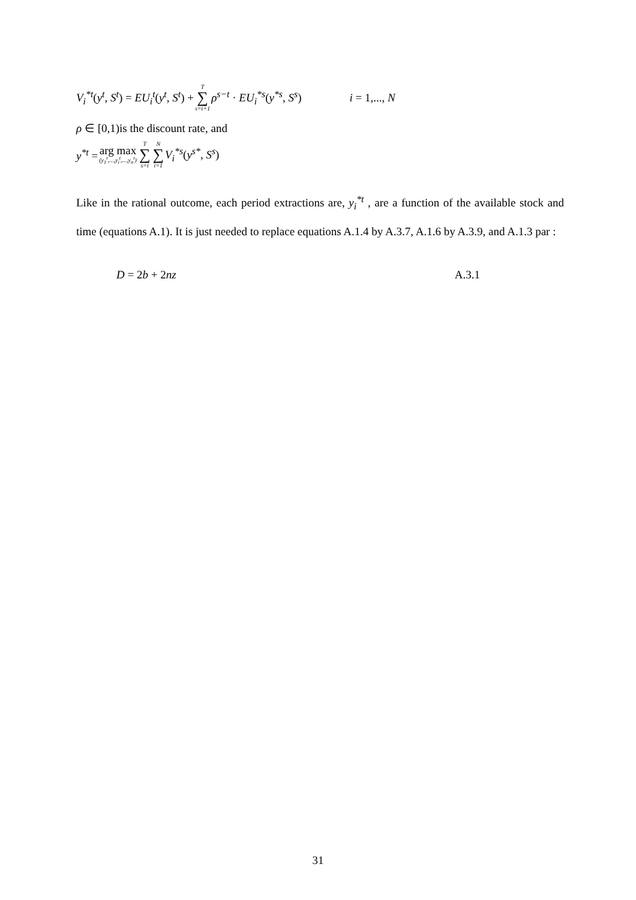V<sub>i</sub><sup>*t</sup>(y<sup>t</sup>, S<sup>t</sup>) = EU<sub>i</sub><sup>t</sup>(y<sup>t</sup>, S<sup>t</sup>) + T ∑ s=t+1 ρ<sup>s−t</sup> · EU<sub>i</sub><sup>*s</sup>(y<sup>*s</sup>, S<sup>s</sup>) i = 1,..., N
ρ ∈ [0,1)is the discount rate, and
y<sup>*t</sup> = arg max (y<sub>1</sub><sup>t</sup>,...,y<sub>i</sub><sup>t</sup>,...,y<sub>n</sub><sup>t</sup>) T ∑ s=t N ∑ i=1 V<sub>i</sub><sup>*s</sup>(y<sup>s*</sup>, S<sup>s</sup>)
Like in the rational outcome, each period extractions are, y<sub>i</sub><sup>*t</sup> , are a function of the available stock and time (equations A.1). It is just needed to replace equations A.1.4 by A.3.7, A.1.6 by A.3.9, and A.1.3 par :
D = 2b + 2nz A.3.1
31